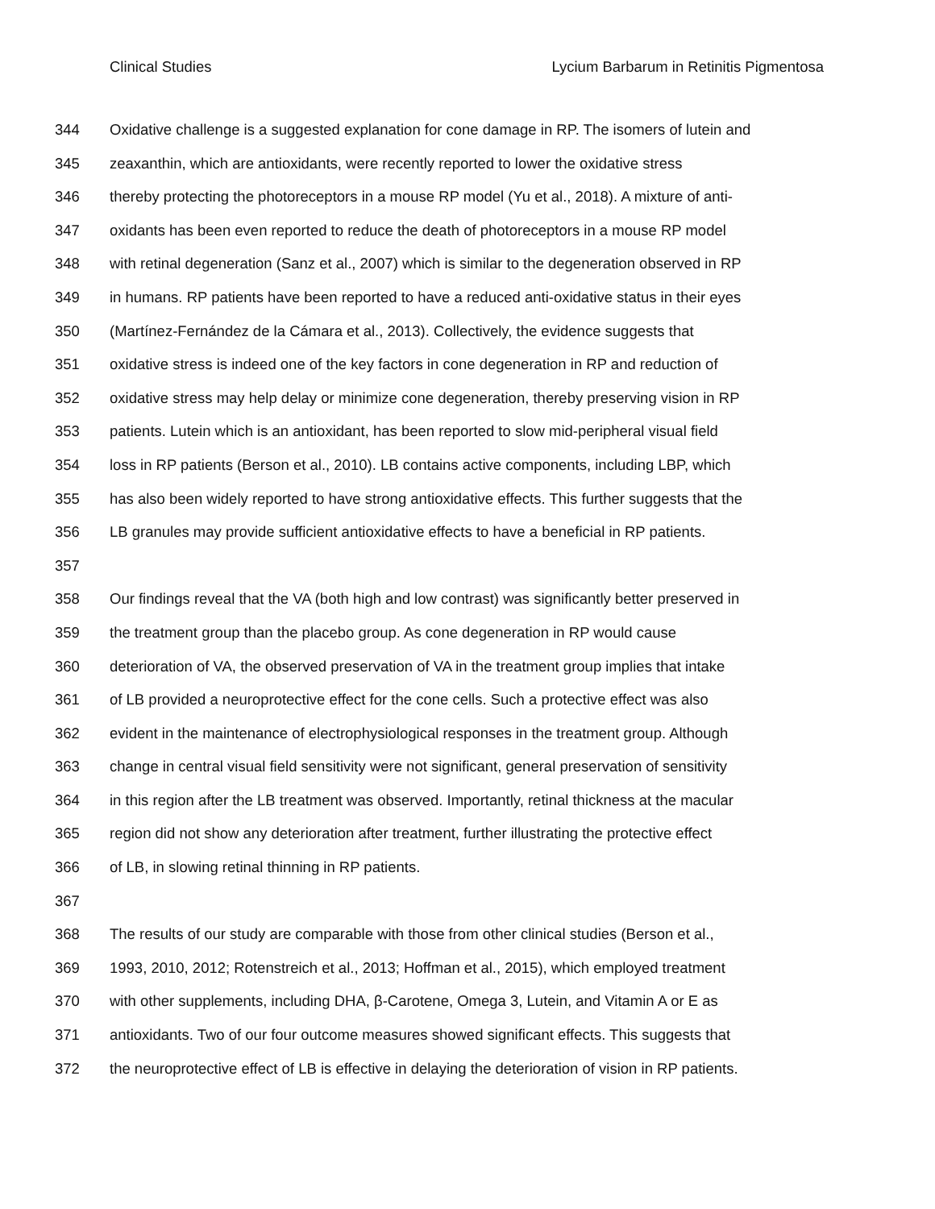Clinical Studies Lycium Barbarum in Retinitis Pigmentosa
344 Oxidative challenge is a suggested explanation for cone damage in RP. The isomers of lutein and
345 zeaxanthin, which are antioxidants, were recently reported to lower the oxidative stress
346 thereby protecting the photoreceptors in a mouse RP model (Yu et al., 2018). A mixture of anti-
347 oxidants has been even reported to reduce the death of photoreceptors in a mouse RP model
348 with retinal degeneration (Sanz et al., 2007) which is similar to the degeneration observed in RP
349 in humans. RP patients have been reported to have a reduced anti-oxidative status in their eyes
350 (Martínez-Fernández de la Cámara et al., 2013). Collectively, the evidence suggests that
351 oxidative stress is indeed one of the key factors in cone degeneration in RP and reduction of
352 oxidative stress may help delay or minimize cone degeneration, thereby preserving vision in RP
353 patients. Lutein which is an antioxidant, has been reported to slow mid-peripheral visual field
354 loss in RP patients (Berson et al., 2010). LB contains active components, including LBP, which
355 has also been widely reported to have strong antioxidative effects. This further suggests that the
356 LB granules may provide sufficient antioxidative effects to have a beneficial in RP patients.
357
358 Our findings reveal that the VA (both high and low contrast) was significantly better preserved in
359 the treatment group than the placebo group. As cone degeneration in RP would cause
360 deterioration of VA, the observed preservation of VA in the treatment group implies that intake
361 of LB provided a neuroprotective effect for the cone cells. Such a protective effect was also
362 evident in the maintenance of electrophysiological responses in the treatment group. Although
363 change in central visual field sensitivity were not significant, general preservation of sensitivity
364 in this region after the LB treatment was observed. Importantly, retinal thickness at the macular
365 region did not show any deterioration after treatment, further illustrating the protective effect
366 of LB, in slowing retinal thinning in RP patients.
367
368 The results of our study are comparable with those from other clinical studies (Berson et al.,
369 1993, 2010, 2012; Rotenstreich et al., 2013; Hoffman et al., 2015), which employed treatment
370 with other supplements, including DHA, β-Carotene, Omega 3, Lutein, and Vitamin A or E as
371 antioxidants. Two of our four outcome measures showed significant effects. This suggests that
372 the neuroprotective effect of LB is effective in delaying the deterioration of vision in RP patients.